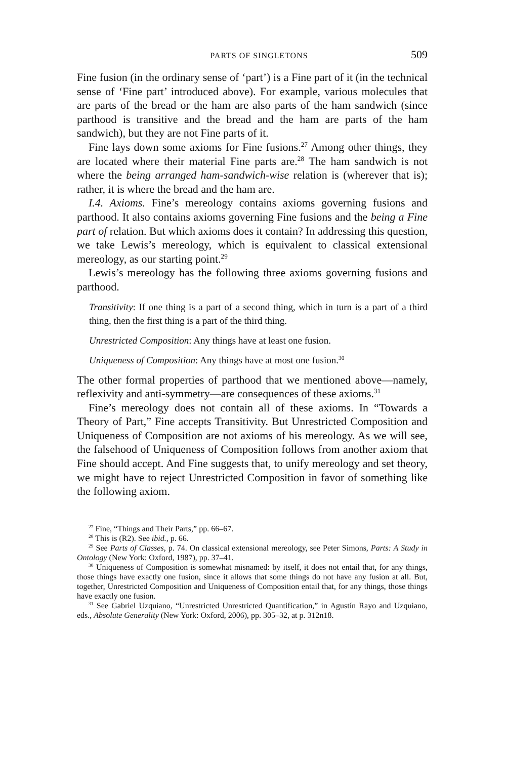PARTS OF SINGLETONS 509
Fine fusion (in the ordinary sense of ‘part’) is a Fine part of it (in the technical sense of ‘Fine part’ introduced above). For example, various molecules that are parts of the bread or the ham are also parts of the ham sandwich (since parthood is transitive and the bread and the ham are parts of the ham sandwich), but they are not Fine parts of it.
Fine lays down some axioms for Fine fusions.<sup>27</sup> Among other things, they are located where their material Fine parts are.<sup>28</sup> The ham sandwich is not where the being arranged ham-sandwich-wise relation is (wherever that is); rather, it is where the bread and the ham are.
I.4. Axioms. Fine’s mereology contains axioms governing fusions and parthood. It also contains axioms governing Fine fusions and the being a Fine part of relation. But which axioms does it contain? In addressing this question, we take Lewis’s mereology, which is equivalent to classical extensional mereology, as our starting point.<sup>29</sup>
Lewis’s mereology has the following three axioms governing fusions and parthood.
Transitivity: If one thing is a part of a second thing, which in turn is a part of a third thing, then the first thing is a part of the third thing.
Unrestricted Composition: Any things have at least one fusion.
Uniqueness of Composition: Any things have at most one fusion.<sup>30</sup>
The other formal properties of parthood that we mentioned above—namely, reflexivity and anti-symmetry—are consequences of these axioms.<sup>31</sup>
Fine’s mereology does not contain all of these axioms. In “Towards a Theory of Part,” Fine accepts Transitivity. But Unrestricted Composition and Uniqueness of Composition are not axioms of his mereology. As we will see, the falsehood of Uniqueness of Composition follows from another axiom that Fine should accept. And Fine suggests that, to unify mereology and set theory, we might have to reject Unrestricted Composition in favor of something like the following axiom.
<sup>27</sup> Fine, “Things and Their Parts,” pp. 66–67.
<sup>28</sup> This is (R2). See ibid., p. 66.
<sup>29</sup> See Parts of Classes, p. 74. On classical extensional mereology, see Peter Simons, Parts: A Study in Ontology (New York: Oxford, 1987), pp. 37–41.
<sup>30</sup> Uniqueness of Composition is somewhat misnamed: by itself, it does not entail that, for any things, those things have exactly one fusion, since it allows that some things do not have any fusion at all. But, together, Unrestricted Composition and Uniqueness of Composition entail that, for any things, those things have exactly one fusion.
<sup>31</sup> See Gabriel Uzquiano, “Unrestricted Unrestricted Quantification,” in Agustín Rayo and Uzquiano, eds., Absolute Generality (New York: Oxford, 2006), pp. 305–32, at p. 312n18.